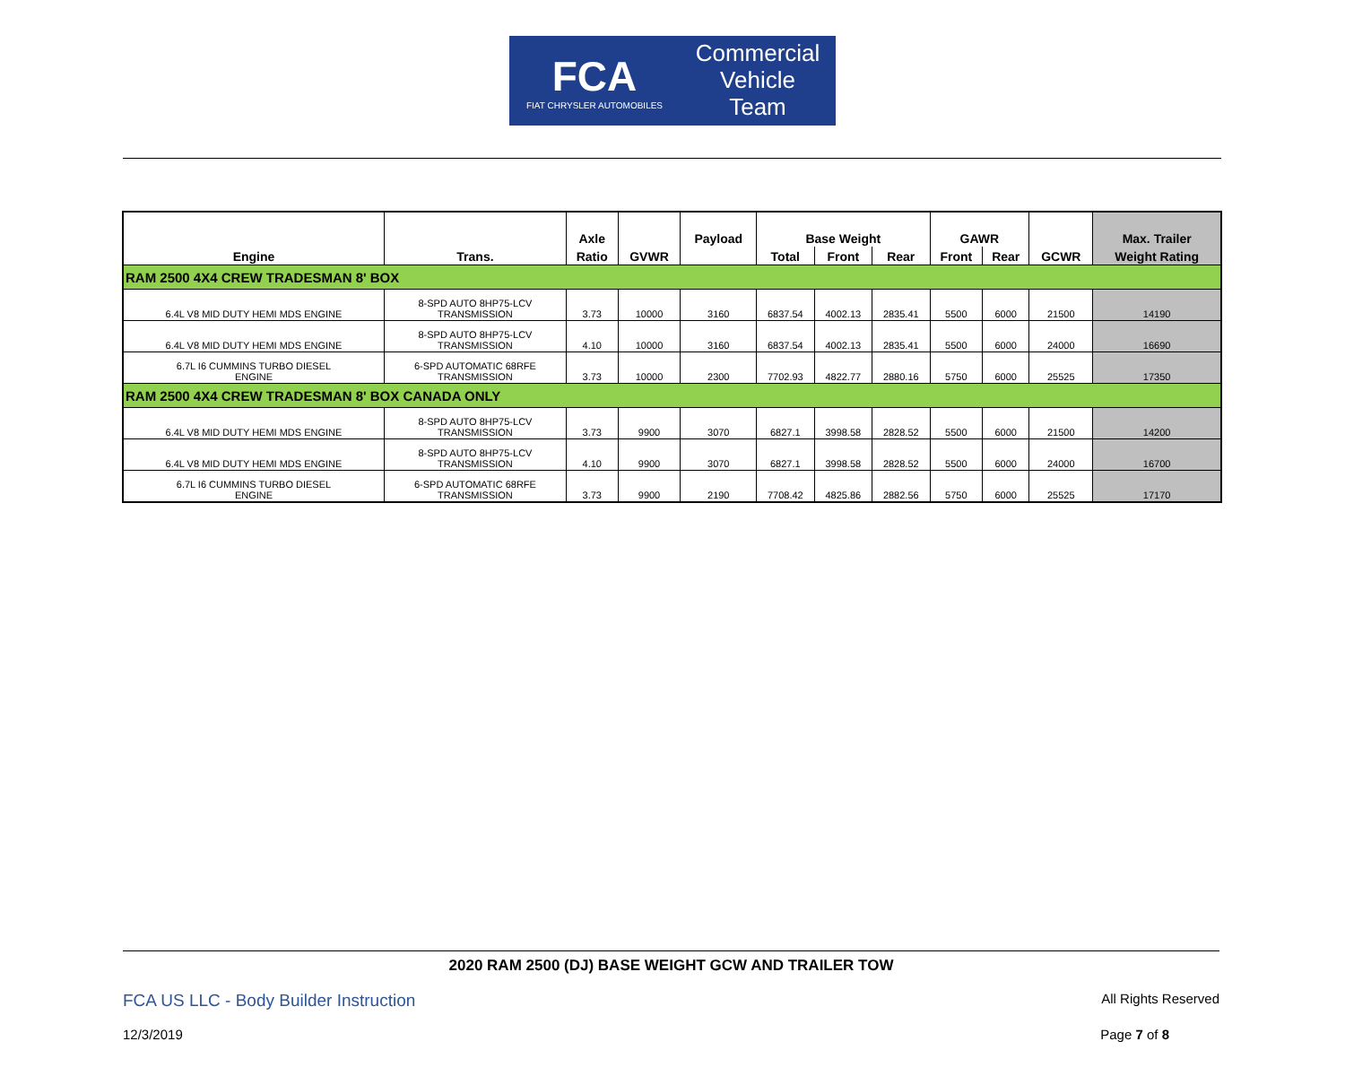FCA
FIAT CHRYSLER AUTOMOBILES
Commercial
Vehicle
Team
| Engine | Trans. | Axle | GVWR | Payload | Base Weight | | | GAWR | | GCWR | Max. Trailer |
| --- | --- | --- | --- | --- | --- | --- | --- | --- | --- | --- | --- |
| | | Ratio | | | Total | Front | Rear | Front | Rear | | Weight Rating |
| RAM 2500 4X4 CREW TRADESMAN 8' BOX | | | | | | | | | | | |
| 6.4L V8 MID DUTY HEMI MDS ENGINE | 8-SPD AUTO 8HP75-LCV TRANSMISSION | 3.73 | 10000 | 3160 | 6837.54 | 4002.13 | 2835.41 | 5500 | 6000 | 21500 | 14190 |
| 6.4L V8 MID DUTY HEMI MDS ENGINE | 8-SPD AUTO 8HP75-LCV TRANSMISSION | 4.10 | 10000 | 3160 | 6837.54 | 4002.13 | 2835.41 | 5500 | 6000 | 24000 | 16690 |
| 6.7L I6 CUMMINS TURBO DIESEL ENGINE | 6-SPD AUTOMATIC 68RFE TRANSMISSION | 3.73 | 10000 | 2300 | 7702.93 | 4822.77 | 2880.16 | 5750 | 6000 | 25525 | 17350 |
| RAM 2500 4X4 CREW TRADESMAN 8' BOX CANADA ONLY | | | | | | | | | | | |
| 6.4L V8 MID DUTY HEMI MDS ENGINE | 8-SPD AUTO 8HP75-LCV TRANSMISSION | 3.73 | 9900 | 3070 | 6827.1 | 3998.58 | 2828.52 | 5500 | 6000 | 21500 | 14200 |
| 6.4L V8 MID DUTY HEMI MDS ENGINE | 8-SPD AUTO 8HP75-LCV TRANSMISSION | 4.10 | 9900 | 3070 | 6827.1 | 3998.58 | 2828.52 | 5500 | 6000 | 24000 | 16700 |
| 6.7L I6 CUMMINS TURBO DIESEL ENGINE | 6-SPD AUTOMATIC 68RFE TRANSMISSION | 3.73 | 9900 | 2190 | 7708.42 | 4825.86 | 2882.56 | 5750 | 6000 | 25525 | 17170 |
2020 RAM 2500 (DJ) BASE WEIGHT GCW AND TRAILER TOW
FCA US LLC - Body Builder Instruction All Rights Reserved
12/3/2019 Page 7 of 8